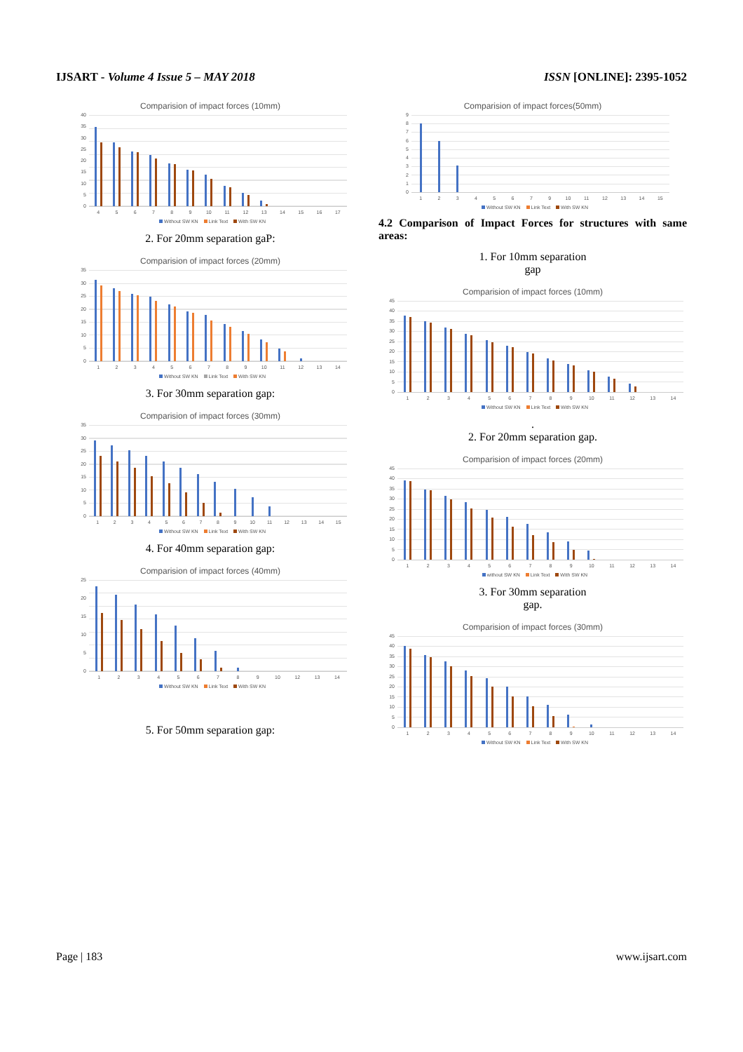IJSART - Volume 4 Issue 5 – MAY 2018 ISSN [ONLINE]: 2395-1052
Comparision of impact forces (10mm)
40
35
30
25
20
15
10
50
456789 10 11 12 13 14 15 16 17
Without SW KN Link Text With SW KN
2. For 20mm separation gaP:
Comparision of impact forces (20mm)
35
30
25
20
15
10
50
123456789 10 11 12 13 14
Without SW KN Link Text With SW KN
3. For 30mm separation gap:
Comparision of impact forces (30mm)
35
30
25
20
15
10
50
123456789 10 11 12 13 14 15
Without SW KN Link Text With SW KN
4. For 40mm separation gap:
Comparision of impact forces (40mm)
25
20
15
10
50
123456789 10 12 13 14
Without SW KN Link Text With SW KN
5. For 50mm separation gap:
Comparision of impact forces(50mm)
9876543210
12345679 10 11 12 13 14 15
Without SW KN Link Text With SW KN
4.2 Comparison of Impact Forces for structures with same areas:
1. For 10mm separation
gap
Comparision of impact forces (10mm)
45
40
35
30
25
20
15
10
50
123456789 10 11 12 13 14
Without SW KN Link Text With SW KN
.
2. For 20mm separation gap.
Comparision of impact forces (20mm)
45
40
35
30
25
20
15
10
50
123456789 10 11 12 13 14
without SW KN Link Text With SW KN
3. For 30mm separation
gap.
Comparision of impact forces (30mm)
45
40
35
30
25
20
15
10
50
123456789 10 11 12 13 14
Without SW KN Link Text With SW KN
Page | 183 www.ijsart.com